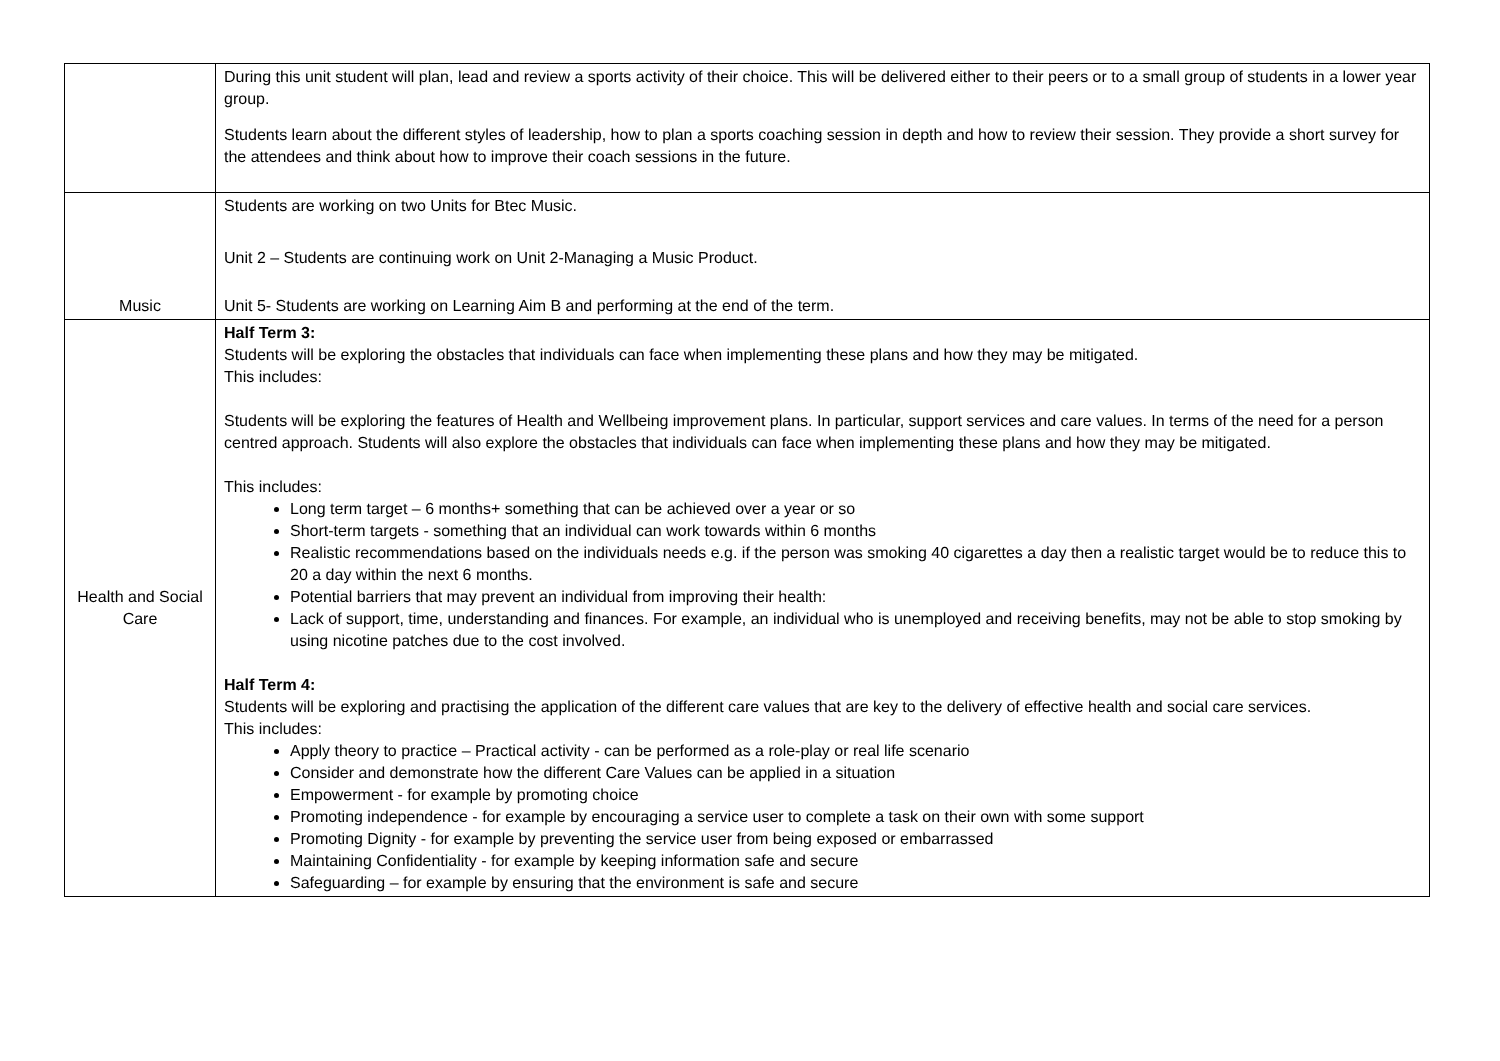| | During this unit student will plan, lead and review a sports activity of their choice. This will be delivered either to their peers or to a small group of students in a lower year group. Students learn about the different styles of leadership, how to plan a sports coaching session in depth and how to review their session. They provide a short survey for the attendees and think about how to improve their coach sessions in the future. |
| Music | Students are working on two Units for Btec Music. Unit 2 – Students are continuing work on Unit 2-Managing a Music Product. Unit 5- Students are working on Learning Aim B and performing at the end of the term. |
| Health and Social Care | Half Term 3: Students will be exploring the obstacles that individuals can face when implementing these plans and how they may be mitigated. This includes: Students will be exploring the features of Health and Wellbeing improvement plans. In particular, support services and care values. In terms of the need for a person centred approach. Students will also explore the obstacles that individuals can face when implementing these plans and how they may be mitigated. This includes: Long term target – 6 months+ something that can be achieved over a year or so Short-term targets - something that an individual can work towards within 6 months Realistic recommendations based on the individuals needs e.g. if the person was smoking 40 cigarettes a day then a realistic target would be to reduce this to 20 a day within the next 6 months. Potential barriers that may prevent an individual from improving their health: Lack of support, time, understanding and finances. For example, an individual who is unemployed and receiving benefits, may not be able to stop smoking by using nicotine patches due to the cost involved. Half Term 4: Students will be exploring and practising the application of the different care values that are key to the delivery of effective health and social care services. This includes: Apply theory to practice – Practical activity - can be performed as a role-play or real life scenario Consider and demonstrate how the different Care Values can be applied in a situation Empowerment - for example by promoting choice Promoting independence - for example by encouraging a service user to complete a task on their own with some support Promoting Dignity - for example by preventing the service user from being exposed or embarrassed Maintaining Confidentiality - for example by keeping information safe and secure Safeguarding – for example by ensuring that the environment is safe and secure |